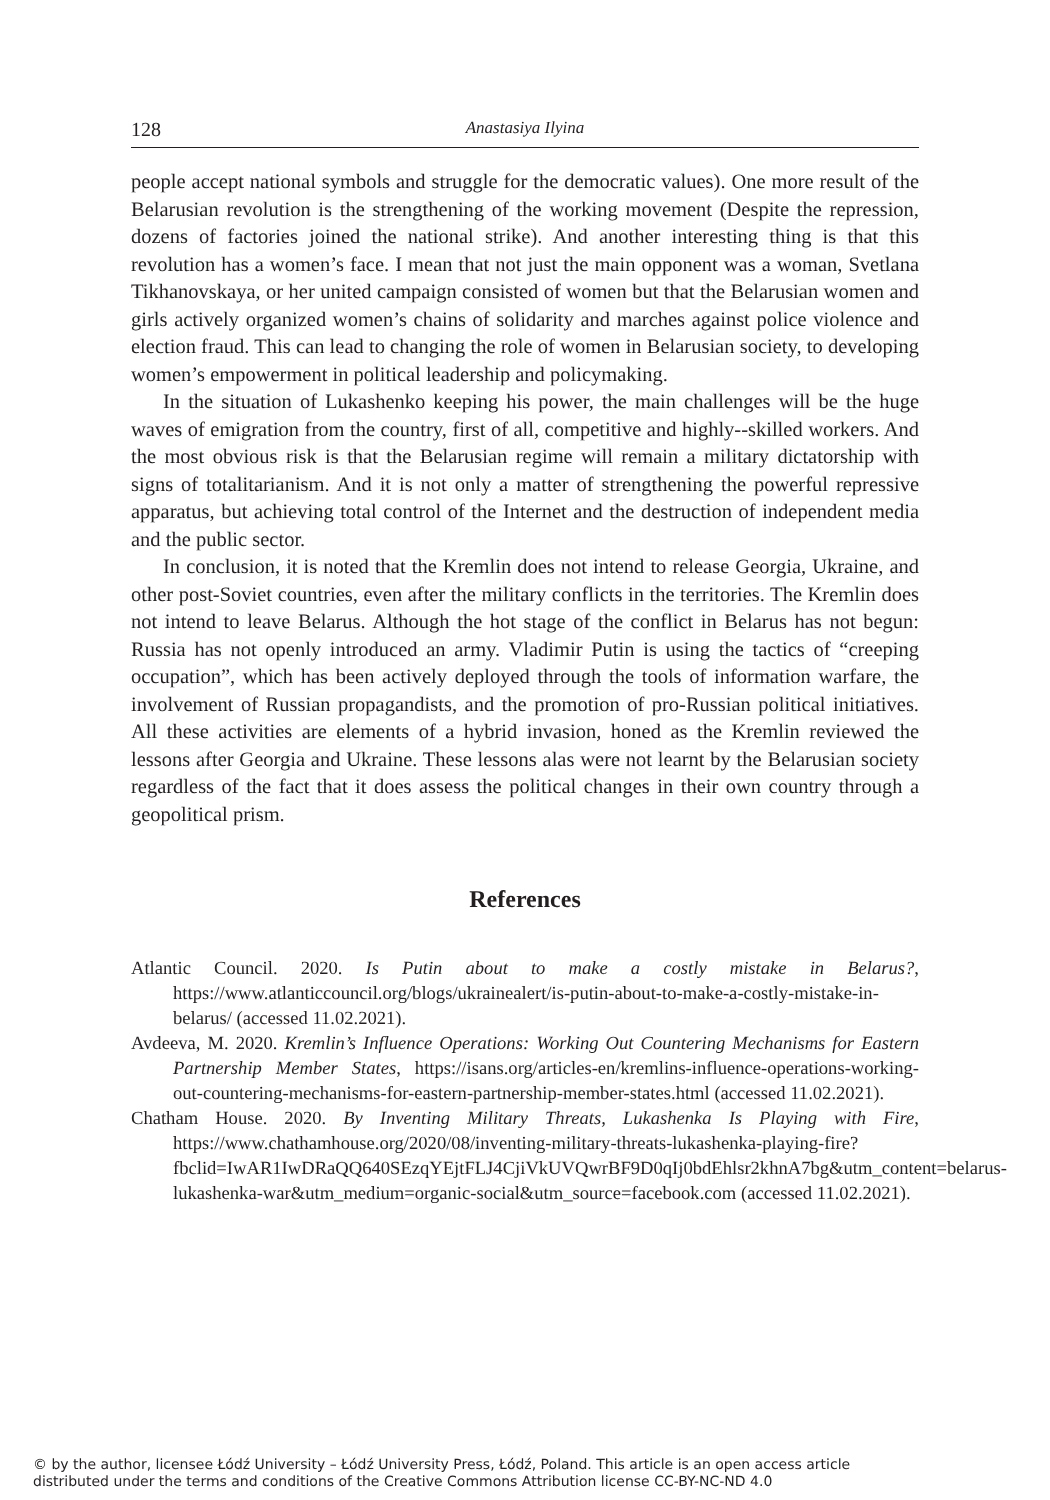128 Anastasiya Ilyina
people accept national symbols and struggle for the democratic values). One more result of the Belarusian revolution is the strengthening of the working movement (Despite the repression, dozens of factories joined the national strike). And another interesting thing is that this revolution has a women’s face. I mean that not just the main opponent was a woman, Svetlana Tikhanovskaya, or her united campaign consisted of women but that the Belarusian women and girls actively organized women’s chains of solidarity and marches against police violence and election fraud. This can lead to changing the role of women in Belarusian society, to developing women’s empowerment in political leadership and policymaking.
In the situation of Lukashenko keeping his power, the main challenges will be the huge waves of emigration from the country, first of all, competitive and highly--skilled workers. And the most obvious risk is that the Belarusian regime will remain a military dictatorship with signs of totalitarianism. And it is not only a matter of strengthening the powerful repressive apparatus, but achieving total control of the Internet and the destruction of independent media and the public sector.
In conclusion, it is noted that the Kremlin does not intend to release Georgia, Ukraine, and other post-Soviet countries, even after the military conflicts in the territories. The Kremlin does not intend to leave Belarus. Although the hot stage of the conflict in Belarus has not begun: Russia has not openly introduced an army. Vladimir Putin is using the tactics of “creeping occupation”, which has been actively deployed through the tools of information warfare, the involvement of Russian propagandists, and the promotion of pro-Russian political initiatives. All these activities are elements of a hybrid invasion, honed as the Kremlin reviewed the lessons after Georgia and Ukraine. These lessons alas were not learnt by the Belarusian society regardless of the fact that it does assess the political changes in their own country through a geopolitical prism.
References
Atlantic Council. 2020. Is Putin about to make a costly mistake in Belarus?, https://www.atlanticcouncil.org/blogs/ukrainealert/is-putin-about-to-make-a-costly-mistake-in-belarus/ (accessed 11.02.2021).
Avdeeva, M. 2020. Kremlin’s Influence Operations: Working Out Countering Mechanisms for Eastern Partnership Member States, https://isans.org/articles-en/kremlins-influence-operations-working-out-countering-mechanisms-for-eastern-partnership-member-states.html (accessed 11.02.2021).
Chatham House. 2020. By Inventing Military Threats, Lukashenka Is Playing with Fire, https://www.chathamhouse.org/2020/08/inventing-military-threats-lukashenka-playing-fire?fbclid=IwAR1IwDRaQQ640SEzqYEjtFLJ4CjiVkUVQwrBF9D0qIj0bdEhlsr2khnA7bg&utm_content=belarus-lukashenka-war&utm_medium=organic-social&utm_source=facebook.com (accessed 11.02.2021).
© by the author, licensee Łódź University – Łódź University Press, Łódź, Poland. This article is an open access article
distributed under the terms and conditions of the Creative Commons Attribution license CC-BY-NC-ND 4.0